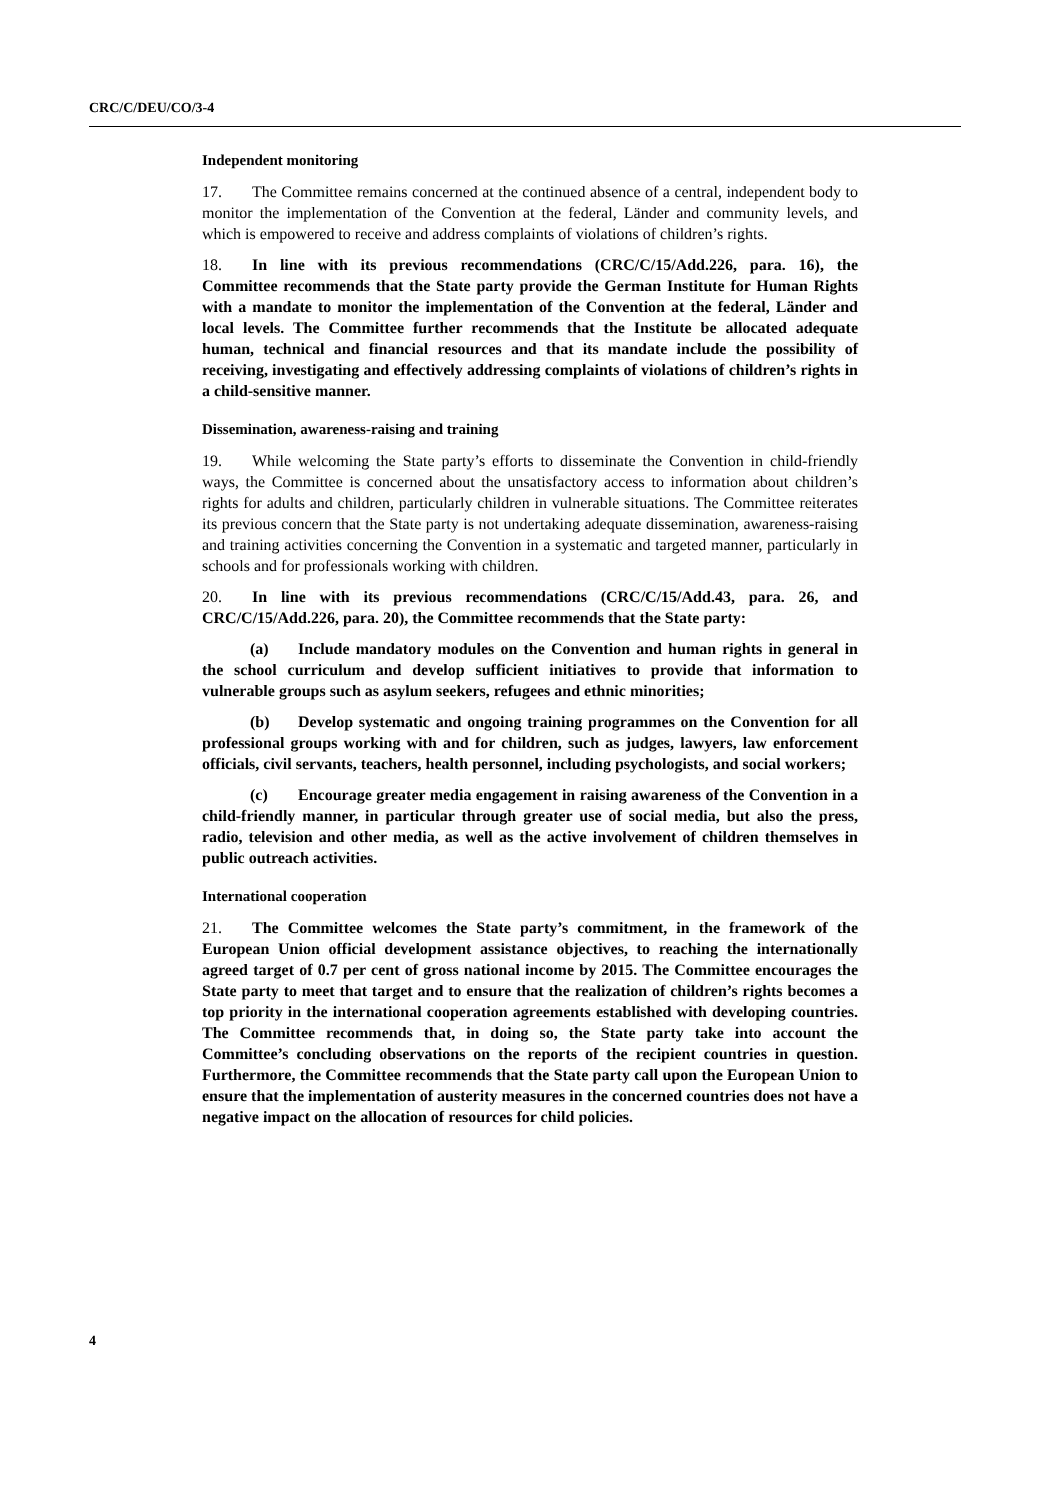CRC/C/DEU/CO/3-4
Independent monitoring
17. The Committee remains concerned at the continued absence of a central, independent body to monitor the implementation of the Convention at the federal, Länder and community levels, and which is empowered to receive and address complaints of violations of children’s rights.
18. In line with its previous recommendations (CRC/C/15/Add.226, para. 16), the Committee recommends that the State party provide the German Institute for Human Rights with a mandate to monitor the implementation of the Convention at the federal, Länder and local levels. The Committee further recommends that the Institute be allocated adequate human, technical and financial resources and that its mandate include the possibility of receiving, investigating and effectively addressing complaints of violations of children’s rights in a child-sensitive manner.
Dissemination, awareness-raising and training
19. While welcoming the State party’s efforts to disseminate the Convention in child-friendly ways, the Committee is concerned about the unsatisfactory access to information about children’s rights for adults and children, particularly children in vulnerable situations. The Committee reiterates its previous concern that the State party is not undertaking adequate dissemination, awareness-raising and training activities concerning the Convention in a systematic and targeted manner, particularly in schools and for professionals working with children.
20. In line with its previous recommendations (CRC/C/15/Add.43, para. 26, and CRC/C/15/Add.226, para. 20), the Committee recommends that the State party:
(a) Include mandatory modules on the Convention and human rights in general in the school curriculum and develop sufficient initiatives to provide that information to vulnerable groups such as asylum seekers, refugees and ethnic minorities;
(b) Develop systematic and ongoing training programmes on the Convention for all professional groups working with and for children, such as judges, lawyers, law enforcement officials, civil servants, teachers, health personnel, including psychologists, and social workers;
(c) Encourage greater media engagement in raising awareness of the Convention in a child-friendly manner, in particular through greater use of social media, but also the press, radio, television and other media, as well as the active involvement of children themselves in public outreach activities.
International cooperation
21. The Committee welcomes the State party’s commitment, in the framework of the European Union official development assistance objectives, to reaching the internationally agreed target of 0.7 per cent of gross national income by 2015. The Committee encourages the State party to meet that target and to ensure that the realization of children’s rights becomes a top priority in the international cooperation agreements established with developing countries. The Committee recommends that, in doing so, the State party take into account the Committee’s concluding observations on the reports of the recipient countries in question. Furthermore, the Committee recommends that the State party call upon the European Union to ensure that the implementation of austerity measures in the concerned countries does not have a negative impact on the allocation of resources for child policies.
4